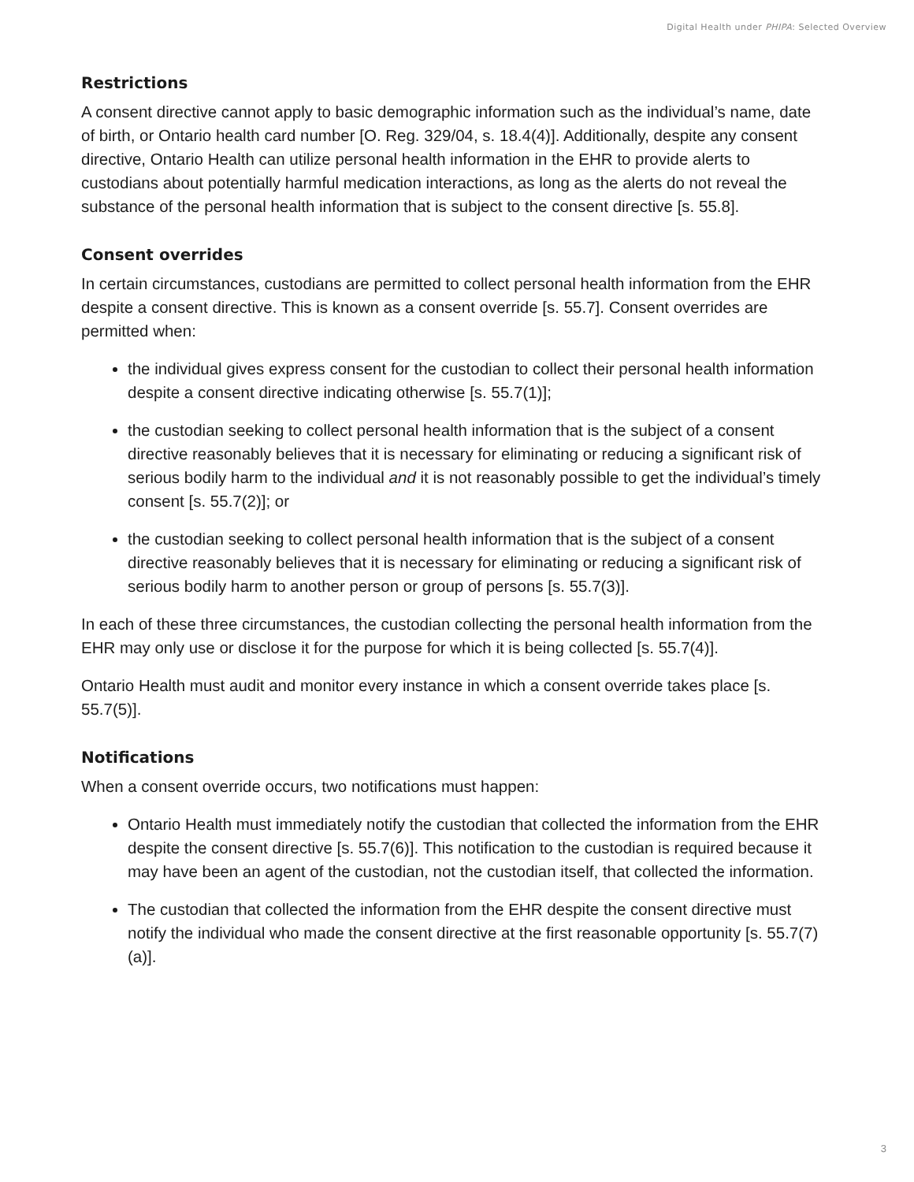Digital Health under PHIPA: Selected Overview
Restrictions
A consent directive cannot apply to basic demographic information such as the individual’s name, date of birth, or Ontario health card number [O. Reg. 329/04, s. 18.4(4)]. Additionally, despite any consent directive, Ontario Health can utilize personal health information in the EHR to provide alerts to custodians about potentially harmful medication interactions, as long as the alerts do not reveal the substance of the personal health information that is subject to the consent directive [s. 55.8].
Consent overrides
In certain circumstances, custodians are permitted to collect personal health information from the EHR despite a consent directive. This is known as a consent override [s. 55.7]. Consent overrides are permitted when:
the individual gives express consent for the custodian to collect their personal health information despite a consent directive indicating otherwise [s. 55.7(1)];
the custodian seeking to collect personal health information that is the subject of a consent directive reasonably believes that it is necessary for eliminating or reducing a significant risk of serious bodily harm to the individual and it is not reasonably possible to get the individual’s timely consent [s. 55.7(2)]; or
the custodian seeking to collect personal health information that is the subject of a consent directive reasonably believes that it is necessary for eliminating or reducing a significant risk of serious bodily harm to another person or group of persons [s. 55.7(3)].
In each of these three circumstances, the custodian collecting the personal health information from the EHR may only use or disclose it for the purpose for which it is being collected [s. 55.7(4)].
Ontario Health must audit and monitor every instance in which a consent override takes place [s. 55.7(5)].
Notifications
When a consent override occurs, two notifications must happen:
Ontario Health must immediately notify the custodian that collected the information from the EHR despite the consent directive [s. 55.7(6)]. This notification to the custodian is required because it may have been an agent of the custodian, not the custodian itself, that collected the information.
The custodian that collected the information from the EHR despite the consent directive must notify the individual who made the consent directive at the first reasonable opportunity [s. 55.7(7)(a)].
3